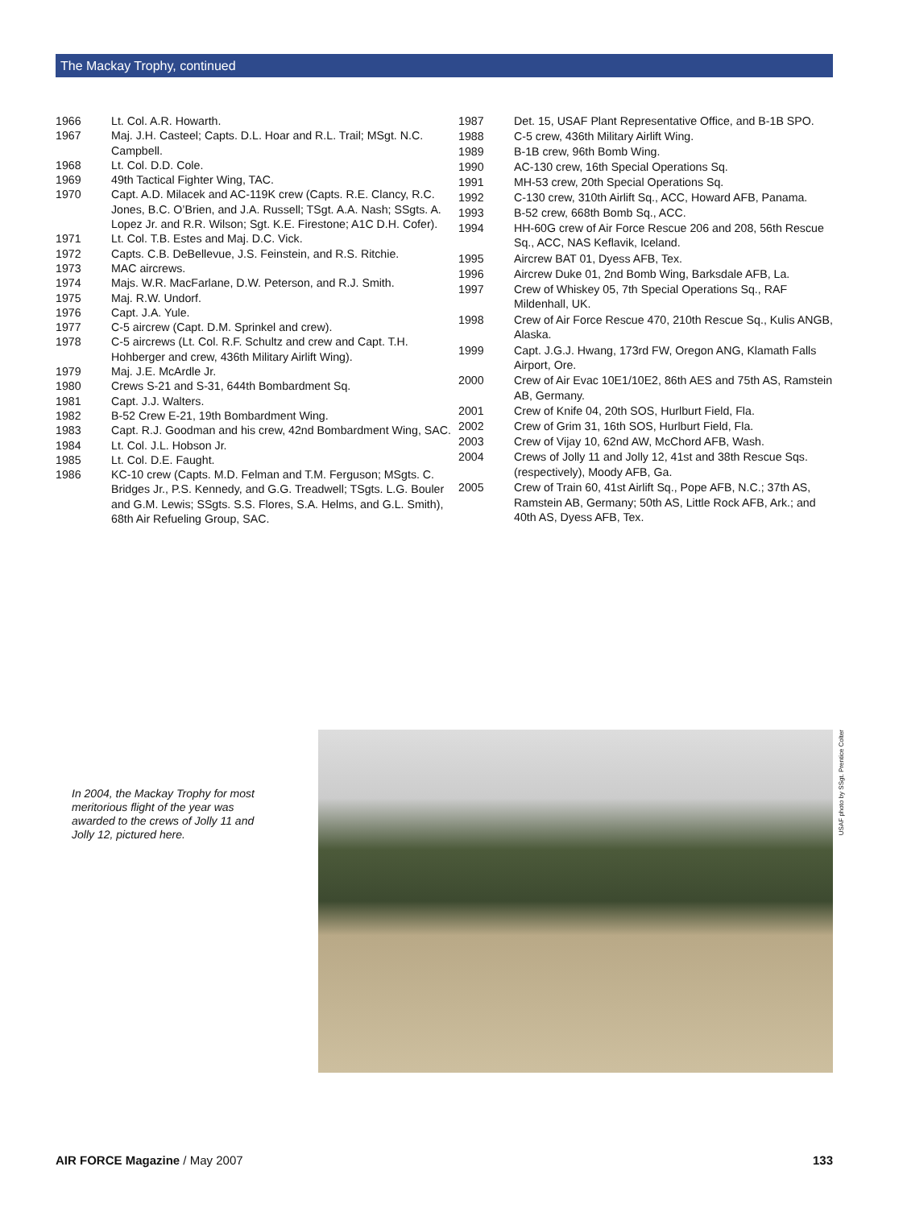The Mackay Trophy, continued
| 1966 | Lt. Col. A.R. Howarth. |
| 1967 | Maj. J.H. Casteel; Capts. D.L. Hoar and R.L. Trail; MSgt. N.C. Campbell. |
| 1968 | Lt. Col. D.D. Cole. |
| 1969 | 49th Tactical Fighter Wing, TAC. |
| 1970 | Capt. A.D. Milacek and AC-119K crew (Capts. R.E. Clancy, R.C. Jones, B.C. O’Brien, and J.A. Russell; TSgt. A.A. Nash; SSgts. A. Lopez Jr. and R.R. Wilson; Sgt. K.E. Firestone; A1C D.H. Cofer). |
| 1971 | Lt. Col. T.B. Estes and Maj. D.C. Vick. |
| 1972 | Capts. C.B. DeBellevue, J.S. Feinstein, and R.S. Ritchie. |
| 1973 | MAC aircrews. |
| 1974 | Majs. W.R. MacFarlane, D.W. Peterson, and R.J. Smith. |
| 1975 | Maj. R.W. Undorf. |
| 1976 | Capt. J.A. Yule. |
| 1977 | C-5 aircrew (Capt. D.M. Sprinkel and crew). |
| 1978 | C-5 aircrews (Lt. Col. R.F. Schultz and crew and Capt. T.H. Hohberger and crew, 436th Military Airlift Wing). |
| 1979 | Maj. J.E. McArdle Jr. |
| 1980 | Crews S-21 and S-31, 644th Bombardment Sq. |
| 1981 | Capt. J.J. Walters. |
| 1982 | B-52 Crew E-21, 19th Bombardment Wing. |
| 1983 | Capt. R.J. Goodman and his crew, 42nd Bombardment Wing, SAC. |
| 1984 | Lt. Col. J.L. Hobson Jr. |
| 1985 | Lt. Col. D.E. Faught. |
| 1986 | KC-10 crew (Capts. M.D. Felman and T.M. Ferguson; MSgts. C. Bridges Jr., P.S. Kennedy, and G.G. Treadwell; TSgts. L.G. Bouler and G.M. Lewis; SSgts. S.S. Flores, S.A. Helms, and G.L. Smith), 68th Air Refueling Group, SAC. |
| 1987 | Det. 15, USAF Plant Representative Office, and B-1B SPO. |
| 1988 | C-5 crew, 436th Military Airlift Wing. |
| 1989 | B-1B crew, 96th Bomb Wing. |
| 1990 | AC-130 crew, 16th Special Operations Sq. |
| 1991 | MH-53 crew, 20th Special Operations Sq. |
| 1992 | C-130 crew, 310th Airlift Sq., ACC, Howard AFB, Panama. |
| 1993 | B-52 crew, 668th Bomb Sq., ACC. |
| 1994 | HH-60G crew of Air Force Rescue 206 and 208, 56th Rescue Sq., ACC, NAS Keflavik, Iceland. |
| 1995 | Aircrew BAT 01, Dyess AFB, Tex. |
| 1996 | Aircrew Duke 01, 2nd Bomb Wing, Barksdale AFB, La. |
| 1997 | Crew of Whiskey 05, 7th Special Operations Sq., RAF Mildenhall, UK. |
| 1998 | Crew of Air Force Rescue 470, 210th Rescue Sq., Kulis ANGB, Alaska. |
| 1999 | Capt. J.G.J. Hwang, 173rd FW, Oregon ANG, Klamath Falls Airport, Ore. |
| 2000 | Crew of Air Evac 10E1/10E2, 86th AES and 75th AS, Ramstein AB, Germany. |
| 2001 | Crew of Knife 04, 20th SOS, Hurlburt Field, Fla. |
| 2002 | Crew of Grim 31, 16th SOS, Hurlburt Field, Fla. |
| 2003 | Crew of Vijay 10, 62nd AW, McChord AFB, Wash. |
| 2004 | Crews of Jolly 11 and Jolly 12, 41st and 38th Rescue Sqs. (respectively), Moody AFB, Ga. |
| 2005 | Crew of Train 60, 41st Airlift Sq., Pope AFB, N.C.; 37th AS, Ramstein AB, Germany; 50th AS, Little Rock AFB, Ark.; and 40th AS, Dyess AFB, Tex. |
In 2004, the Mackay Trophy for most meritorious flight of the year was awarded to the crews of Jolly 11 and Jolly 12, pictured here.
USAF photo by SSgt. Prentice Colter
AIR FORCE Magazine / May 2007 133